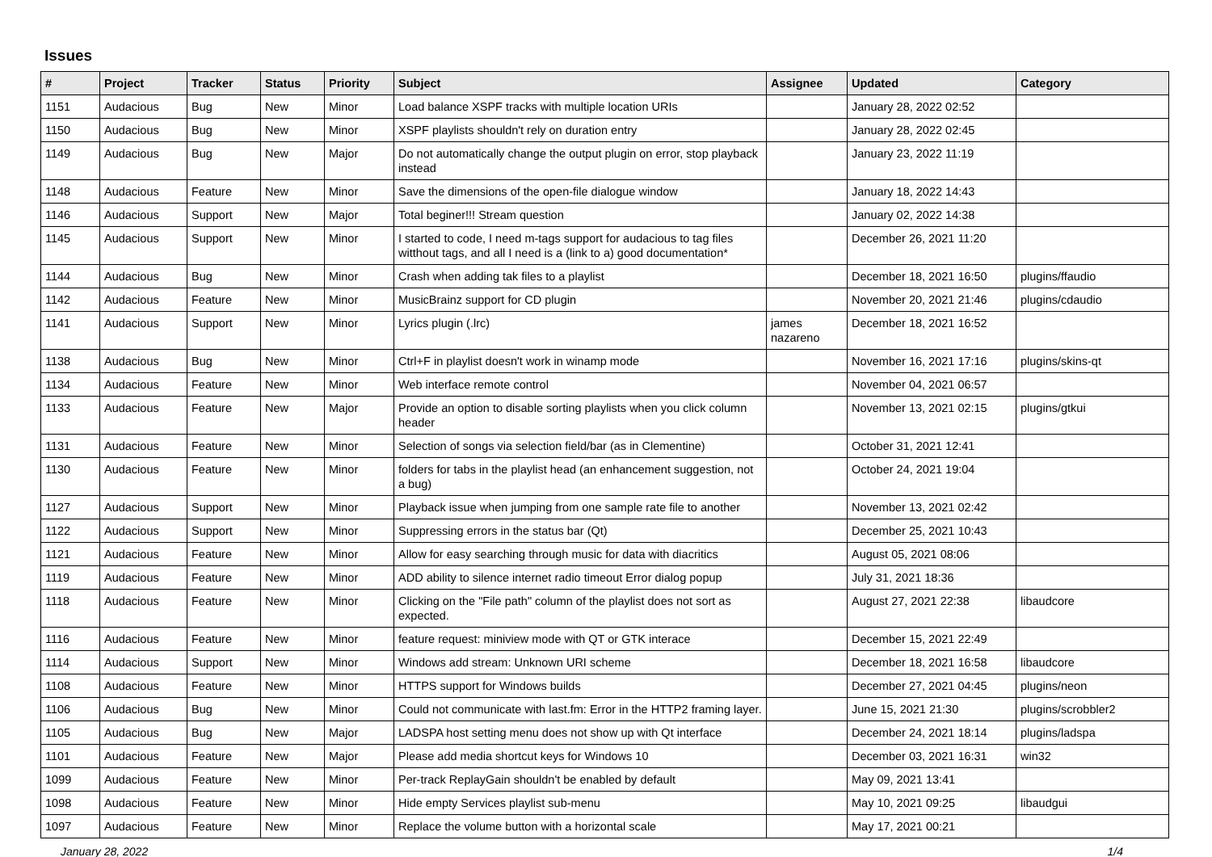Issues
| # | Project | Tracker | Status | Priority | Subject | Assignee | Updated | Category |
| --- | --- | --- | --- | --- | --- | --- | --- | --- |
| 1151 | Audacious | Bug | New | Minor | Load balance XSPF tracks with multiple location URIs | | January 28, 2022 02:52 | |
| 1150 | Audacious | Bug | New | Minor | XSPF playlists shouldn't rely on duration entry | | January 28, 2022 02:45 | |
| 1149 | Audacious | Bug | New | Major | Do not automatically change the output plugin on error, stop playback instead | | January 23, 2022 11:19 | |
| 1148 | Audacious | Feature | New | Minor | Save the dimensions of the open-file dialogue window | | January 18, 2022 14:43 | |
| 1146 | Audacious | Support | New | Major | Total beginer!!! Stream question | | January 02, 2022 14:38 | |
| 1145 | Audacious | Support | New | Minor | I started to code, I need m-tags support for audacious to tag files witthout tags, and all I need is a (link to a) good documentation* | | December 26, 2021 11:20 | |
| 1144 | Audacious | Bug | New | Minor | Crash when adding tak files to a playlist | | December 18, 2021 16:50 | plugins/ffaudio |
| 1142 | Audacious | Feature | New | Minor | MusicBrainz support for CD plugin | | November 20, 2021 21:46 | plugins/cdaudio |
| 1141 | Audacious | Support | New | Minor | Lyrics plugin (.lrc) | james nazareno | December 18, 2021 16:52 | |
| 1138 | Audacious | Bug | New | Minor | Ctrl+F in playlist doesn't work in winamp mode | | November 16, 2021 17:16 | plugins/skins-qt |
| 1134 | Audacious | Feature | New | Minor | Web interface remote control | | November 04, 2021 06:57 | |
| 1133 | Audacious | Feature | New | Major | Provide an option to disable sorting playlists when you click column header | | November 13, 2021 02:15 | plugins/gtkui |
| 1131 | Audacious | Feature | New | Minor | Selection of songs via selection field/bar (as in Clementine) | | October 31, 2021 12:41 | |
| 1130 | Audacious | Feature | New | Minor | folders for tabs in the playlist head (an enhancement suggestion, not a bug) | | October 24, 2021 19:04 | |
| 1127 | Audacious | Support | New | Minor | Playback issue when jumping from one sample rate file to another | | November 13, 2021 02:42 | |
| 1122 | Audacious | Support | New | Minor | Suppressing errors in the status bar (Qt) | | December 25, 2021 10:43 | |
| 1121 | Audacious | Feature | New | Minor | Allow for easy searching through music for data with diacritics | | August 05, 2021 08:06 | |
| 1119 | Audacious | Feature | New | Minor | ADD ability to silence internet radio timeout Error dialog popup | | July 31, 2021 18:36 | |
| 1118 | Audacious | Feature | New | Minor | Clicking on the "File path" column of the playlist does not sort as expected. | | August 27, 2021 22:38 | libaudcore |
| 1116 | Audacious | Feature | New | Minor | feature request: miniview mode with QT or GTK interace | | December 15, 2021 22:49 | |
| 1114 | Audacious | Support | New | Minor | Windows add stream: Unknown URI scheme | | December 18, 2021 16:58 | libaudcore |
| 1108 | Audacious | Feature | New | Minor | HTTPS support for Windows builds | | December 27, 2021 04:45 | plugins/neon |
| 1106 | Audacious | Bug | New | Minor | Could not communicate with last.fm: Error in the HTTP2 framing layer. | | June 15, 2021 21:30 | plugins/scrobbler2 |
| 1105 | Audacious | Bug | New | Major | LADSPA host setting menu does not show up with Qt interface | | December 24, 2021 18:14 | plugins/ladspa |
| 1101 | Audacious | Feature | New | Major | Please add media shortcut keys for Windows 10 | | December 03, 2021 16:31 | win32 |
| 1099 | Audacious | Feature | New | Minor | Per-track ReplayGain shouldn't be enabled by default | | May 09, 2021 13:41 | |
| 1098 | Audacious | Feature | New | Minor | Hide empty Services playlist sub-menu | | May 10, 2021 09:25 | libaudgui |
| 1097 | Audacious | Feature | New | Minor | Replace the volume button with a horizontal scale | | May 17, 2021 00:21 | |
January 28, 2022 1/4